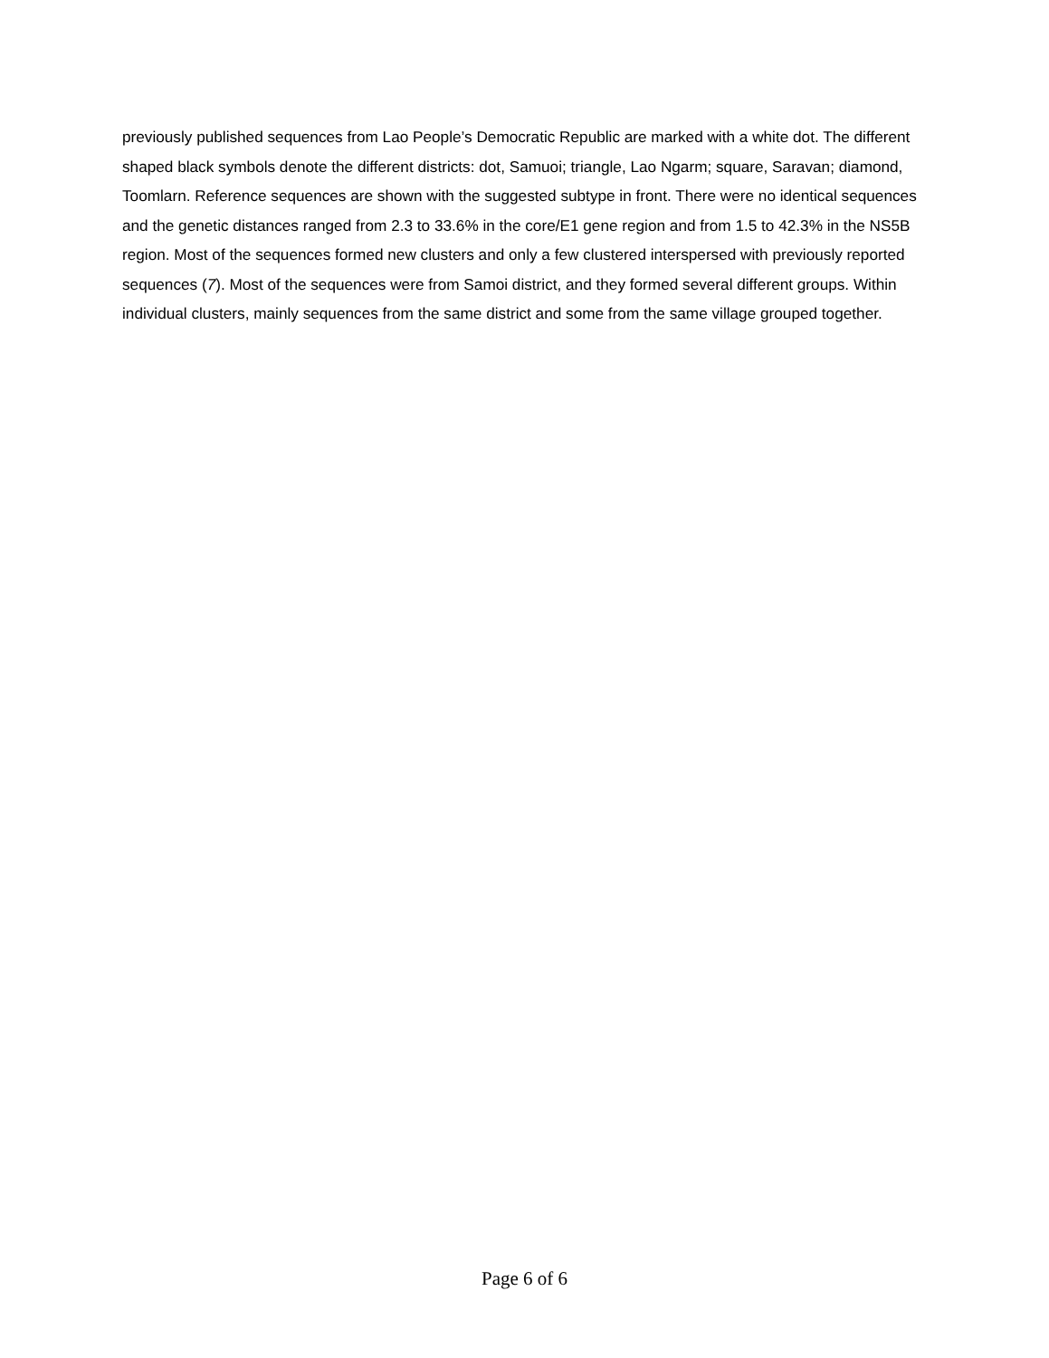previously published sequences from Lao People’s Democratic Republic are marked with a white dot. The different shaped black symbols denote the different districts: dot, Samuoi; triangle, Lao Ngarm; square, Saravan; diamond, Toomlarn. Reference sequences are shown with the suggested subtype in front. There were no identical sequences and the genetic distances ranged from 2.3 to 33.6% in the core/E1 gene region and from 1.5 to 42.3% in the NS5B region. Most of the sequences formed new clusters and only a few clustered interspersed with previously reported sequences (7). Most of the sequences were from Samoi district, and they formed several different groups. Within individual clusters, mainly sequences from the same district and some from the same village grouped together.
Page 6 of 6